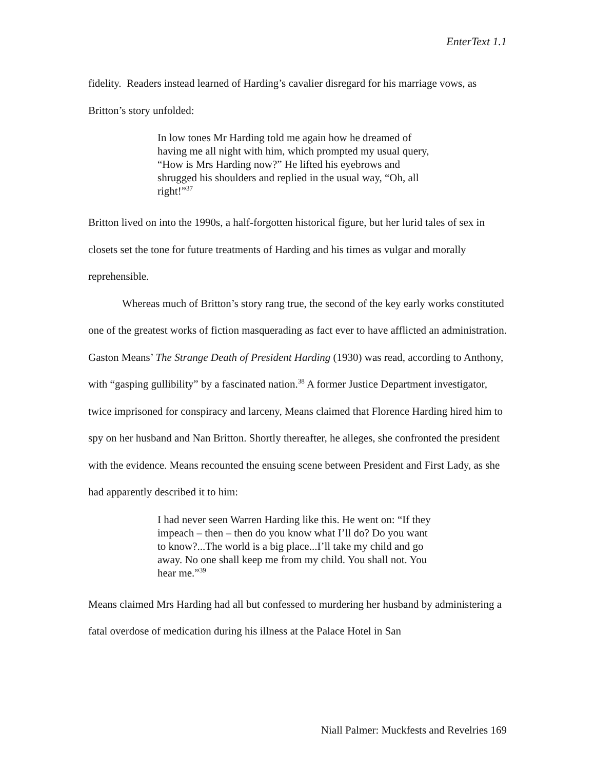EnterText 1.1
fidelity. Readers instead learned of Harding’s cavalier disregard for his marriage vows, as Britton’s story unfolded:
In low tones Mr Harding told me again how he dreamed of having me all night with him, which prompted my usual query, “How is Mrs Harding now?” He lifted his eyebrows and shrugged his shoulders and replied in the usual way, “Oh, all right!”<sup>37</sup>
Britton lived on into the 1990s, a half-forgotten historical figure, but her lurid tales of sex in closets set the tone for future treatments of Harding and his times as vulgar and morally reprehensible.
Whereas much of Britton’s story rang true, the second of the key early works constituted one of the greatest works of fiction masquerading as fact ever to have afflicted an administration. Gaston Means’ The Strange Death of President Harding (1930) was read, according to Anthony, with “gasping gullibility” by a fascinated nation.<sup>38</sup> A former Justice Department investigator, twice imprisoned for conspiracy and larceny, Means claimed that Florence Harding hired him to spy on her husband and Nan Britton. Shortly thereafter, he alleges, she confronted the president with the evidence. Means recounted the ensuing scene between President and First Lady, as she had apparently described it to him:
I had never seen Warren Harding like this. He went on: “If they impeach – then – then do you know what I’ll do? Do you want to know?...The world is a big place...I’ll take my child and go away. No one shall keep me from my child. You shall not. You hear me.”<sup>39</sup>
Means claimed Mrs Harding had all but confessed to murdering her husband by administering a fatal overdose of medication during his illness at the Palace Hotel in San
Niall Palmer: Muckfests and Revelries 169